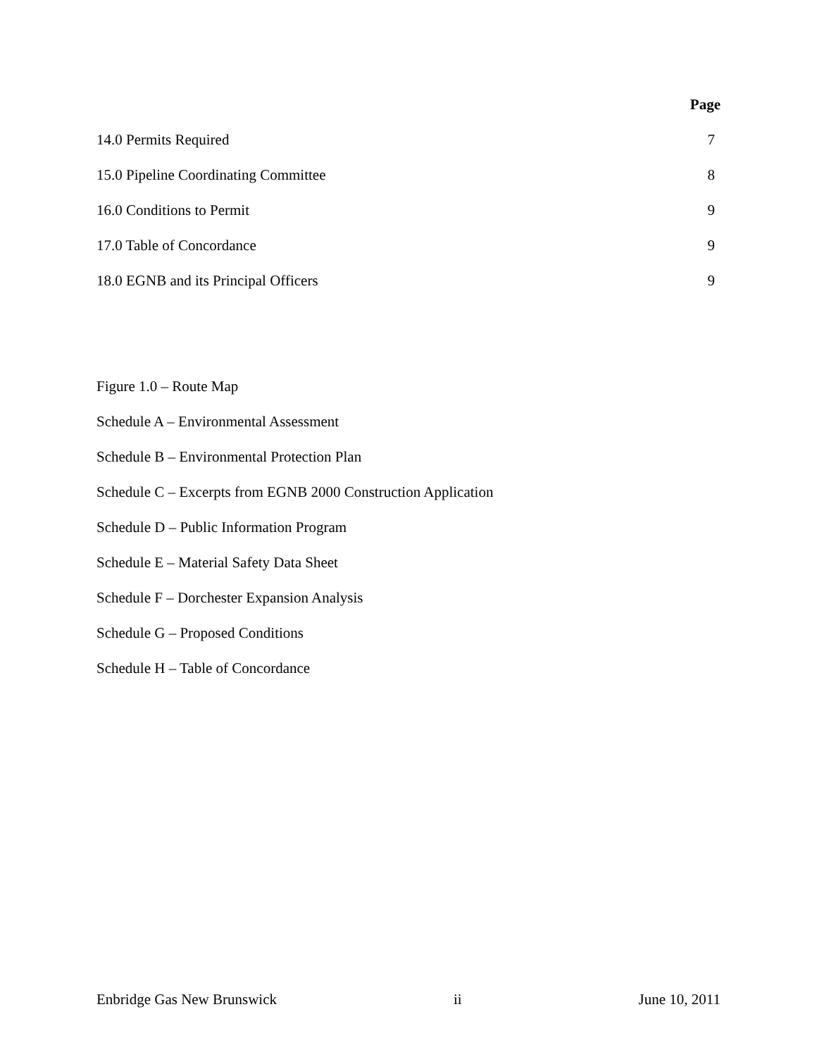Page
14.0 Permits Required 7
15.0 Pipeline Coordinating Committee 8
16.0 Conditions to Permit 9
17.0 Table of Concordance 9
18.0 EGNB and its Principal Officers 9
Figure 1.0 – Route Map
Schedule A – Environmental Assessment
Schedule B – Environmental Protection Plan
Schedule C – Excerpts from EGNB 2000 Construction Application
Schedule D – Public Information Program
Schedule E – Material Safety Data Sheet
Schedule F – Dorchester Expansion Analysis
Schedule G – Proposed Conditions
Schedule H – Table of Concordance
Enbridge Gas New Brunswick ii June 10, 2011